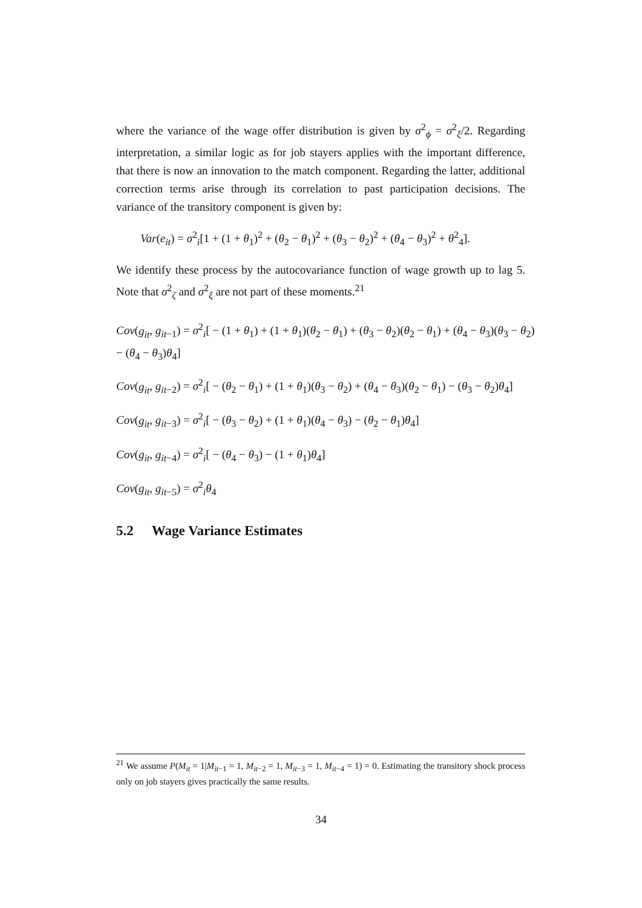where the variance of the wage offer distribution is given by σ<sup>2</sup><sub>ϕ</sub> = σ<sup>2</sup><sub>ξ</sub>/2. Regarding interpretation, a similar logic as for job stayers applies with the important difference, that there is now an innovation to the match component. Regarding the latter, additional correction terms arise through its correlation to past participation decisions. The variance of the transitory component is given by:
Var(e<sub>it</sub>) = σ<sup>2</sup><sub>i</sub>[1 + (1 + θ<sub>1</sub>)<sup>2</sup> + (θ<sub>2</sub> − θ<sub>1</sub>)<sup>2</sup> + (θ<sub>3</sub> − θ<sub>2</sub>)<sup>2</sup> + (θ<sub>4</sub> − θ<sub>3</sub>)<sup>2</sup> + θ<sup>2</sup><sub>4</sub>].
We identify these process by the autocovariance function of wage growth up to lag 5. Note that σ<sup>2</sup><sub>ζ</sub> and σ<sup>2</sup><sub>ξ</sub> are not part of these moments.<sup>21</sup>
Cov(g<sub>it</sub>, g<sub>it−1</sub>) = σ<sup>2</sup><sub>i</sub>[ − (1 + θ<sub>1</sub>) + (1 + θ<sub>1</sub>)(θ<sub>2</sub> − θ<sub>1</sub>) + (θ<sub>3</sub> − θ<sub>2</sub>)(θ<sub>2</sub> − θ<sub>1</sub>) + (θ<sub>4</sub> − θ<sub>3</sub>)(θ<sub>3</sub> − θ<sub>2</sub>)
− (θ<sub>4</sub> − θ<sub>3</sub>)θ<sub>4</sub>]
Cov(g<sub>it</sub>, g<sub>it−2</sub>) = σ<sup>2</sup><sub>i</sub>[ − (θ<sub>2</sub> − θ<sub>1</sub>) + (1 + θ<sub>1</sub>)(θ<sub>3</sub> − θ<sub>2</sub>) + (θ<sub>4</sub> − θ<sub>3</sub>)(θ<sub>2</sub> − θ<sub>1</sub>) − (θ<sub>3</sub> − θ<sub>2</sub>)θ<sub>4</sub>]
Cov(g<sub>it</sub>, g<sub>it−3</sub>) = σ<sup>2</sup><sub>i</sub>[ − (θ<sub>3</sub> − θ<sub>2</sub>) + (1 + θ<sub>1</sub>)(θ<sub>4</sub> − θ<sub>3</sub>) − (θ<sub>2</sub> − θ<sub>1</sub>)θ<sub>4</sub>]
Cov(g<sub>it</sub>, g<sub>it−4</sub>) = σ<sup>2</sup><sub>i</sub>[ − (θ<sub>4</sub> − θ<sub>3</sub>) − (1 + θ<sub>1</sub>)θ<sub>4</sub>]
Cov(g<sub>it</sub>, g<sub>it−5</sub>) = σ<sup>2</sup><sub>i</sub>θ<sub>4</sub>
5.2 Wage Variance Estimates
<sup>21</sup> We assume P(M<sub>it</sub> = 1|M<sub>it−1</sub> = 1, M<sub>it−2</sub> = 1, M<sub>it−3</sub> = 1, M<sub>it−4</sub> = 1) = 0. Estimating the transitory shock process only on job stayers gives practically the same results.
34